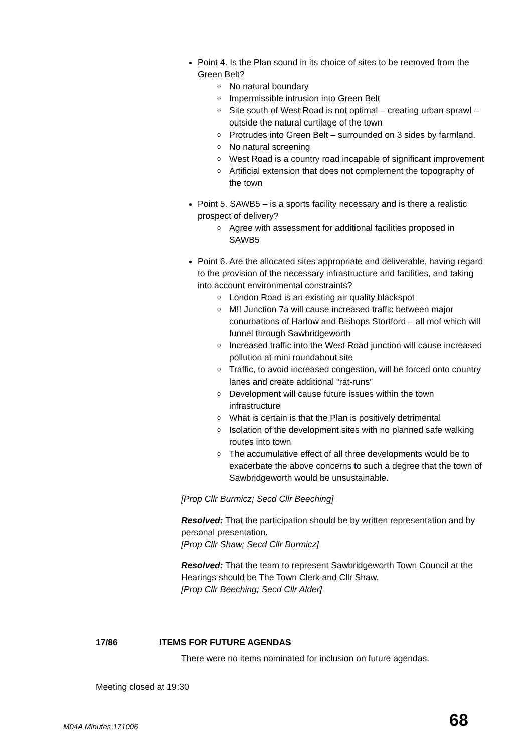Point 4. Is the Plan sound in its choice of sites to be removed from the Green Belt?
o No natural boundary
o Impermissible intrusion into Green Belt
o Site south of West Road is not optimal – creating urban sprawl – outside the natural curtilage of the town
o Protrudes into Green Belt – surrounded on 3 sides by farmland.
o No natural screening
o West Road is a country road incapable of significant improvement
o Artificial extension that does not complement the topography of the town
Point 5. SAWB5 – is a sports facility necessary and is there a realistic prospect of delivery?
o Agree with assessment for additional facilities proposed in SAWB5
Point 6. Are the allocated sites appropriate and deliverable, having regard to the provision of the necessary infrastructure and facilities, and taking into account environmental constraints?
o London Road is an existing air quality blackspot
o M!! Junction 7a will cause increased traffic between major conurbations of Harlow and Bishops Stortford – all mof which will funnel through Sawbridgeworth
o Increased traffic into the West Road junction will cause increased pollution at mini roundabout site
o Traffic, to avoid increased congestion, will be forced onto country lanes and create additional “rat-runs”
o Development will cause future issues within the town infrastructure
o What is certain is that the Plan is positively detrimental
o Isolation of the development sites with no planned safe walking routes into town
o The accumulative effect of all three developments would be to exacerbate the above concerns to such a degree that the town of Sawbridgeworth would be unsustainable.
[Prop Cllr Burmicz; Secd Cllr Beeching]
Resolved: That the participation should be by written representation and by personal presentation.
[Prop Cllr Shaw; Secd Cllr Burmicz]
Resolved: That the team to represent Sawbridgeworth Town Council at the Hearings should be The Town Clerk and Cllr Shaw.
[Prop Cllr Beeching; Secd Cllr Alder]
17/86 ITEMS FOR FUTURE AGENDAS
There were no items nominated for inclusion on future agendas.
Meeting closed at 19:30
M04A Minutes 171006 68